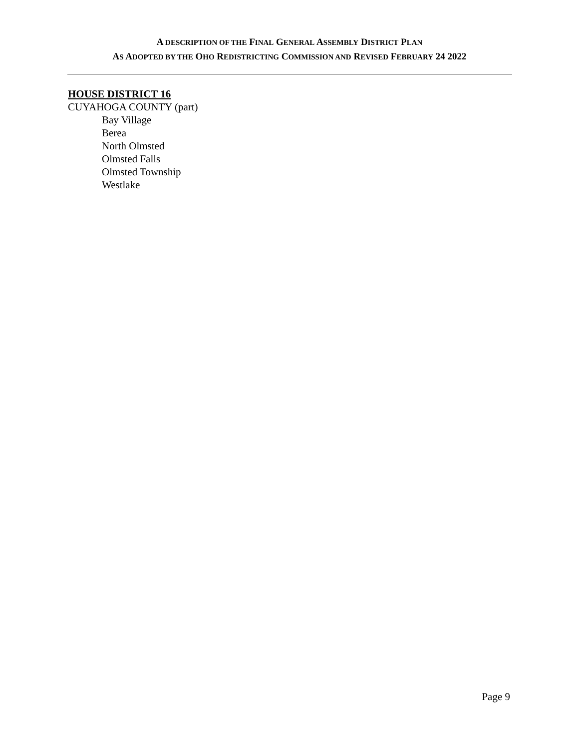A DESCRIPTION OF THE FINAL GENERAL ASSEMBLY DISTRICT PLAN
AS ADOPTED BY THE OHO REDISTRICTING COMMISSION AND REVISED FEBRUARY 24 2022
HOUSE DISTRICT 16
CUYAHOGA COUNTY (part)
Bay Village
Berea
North Olmsted
Olmsted Falls
Olmsted Township
Westlake
Page 9